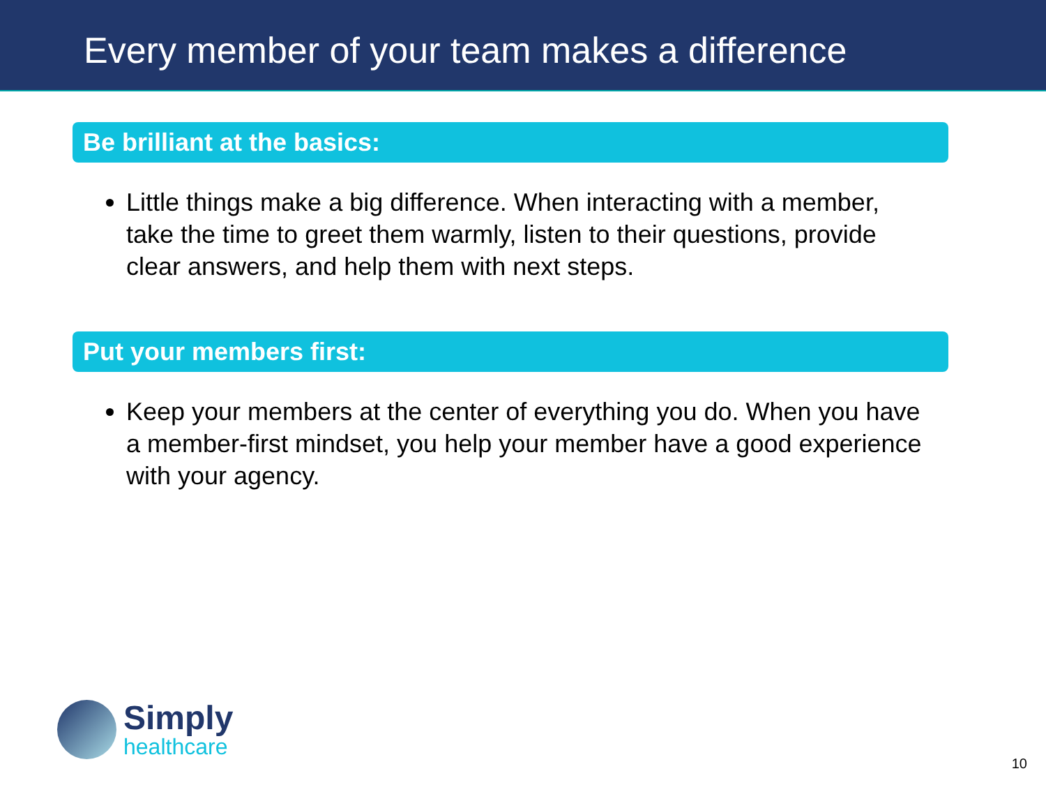Every member of your team makes a difference
Be brilliant at the basics:
Little things make a big difference. When interacting with a member, take the time to greet them warmly, listen to their questions, provide clear answers, and help them with next steps.
Put your members first:
Keep your members at the center of everything you do. When you have a member-first mindset, you help your member have a good experience with your agency.
Simply
healthcare
10